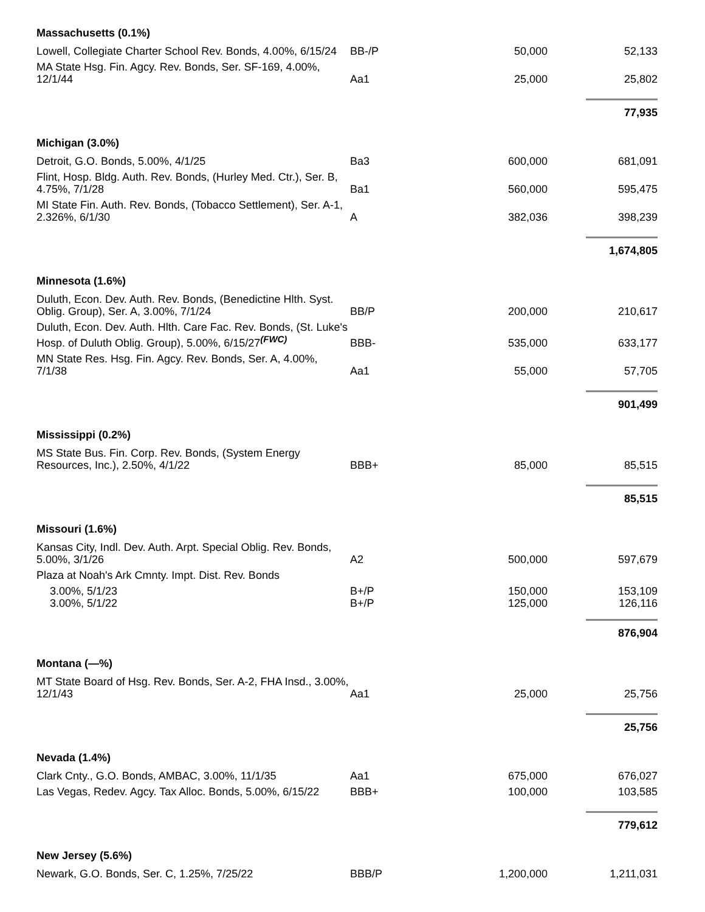| Massachusetts (0.1%) | | | |
| Lowell, Collegiate Charter School Rev. Bonds, 4.00%, 6/15/24 | BB-/P | 50,000 | 52,133 |
| MA State Hsg. Fin. Agcy. Rev. Bonds, Ser. SF-169, 4.00%, 12/1/44 | Aa1 | 25,000 | 25,802 |
| | | | 77,935 |
| Michigan (3.0%) | | | |
| Detroit, G.O. Bonds, 5.00%, 4/1/25 | Ba3 | 600,000 | 681,091 |
| Flint, Hosp. Bldg. Auth. Rev. Bonds, (Hurley Med. Ctr.), Ser. B, 4.75%, 7/1/28 | Ba1 | 560,000 | 595,475 |
| MI State Fin. Auth. Rev. Bonds, (Tobacco Settlement), Ser. A-1, 2.326%, 6/1/30 | A | 382,036 | 398,239 |
| | | | 1,674,805 |
| Minnesota (1.6%) | | | |
| Duluth, Econ. Dev. Auth. Rev. Bonds, (Benedictine Hlth. Syst. Oblig. Group), Ser. A, 3.00%, 7/1/24 | BB/P | 200,000 | 210,617 |
| Duluth, Econ. Dev. Auth. Hlth. Care Fac. Rev. Bonds, (St. Luke's Hosp. of Duluth Oblig. Group), 5.00%, 6/15/27<sup>(FWC)</sup> | BBB- | 535,000 | 633,177 |
| MN State Res. Hsg. Fin. Agcy. Rev. Bonds, Ser. A, 4.00%, 7/1/38 | Aa1 | 55,000 | 57,705 |
| | | | 901,499 |
| Mississippi (0.2%) | | | |
| MS State Bus. Fin. Corp. Rev. Bonds, (System Energy Resources, Inc.), 2.50%, 4/1/22 | BBB+ | 85,000 | 85,515 |
| | | | 85,515 |
| Missouri (1.6%) | | | |
| Kansas City, Indl. Dev. Auth. Arpt. Special Oblig. Rev. Bonds, 5.00%, 3/1/26 | A2 | 500,000 | 597,679 |
| Plaza at Noah's Ark Cmnty. Impt. Dist. Rev. Bonds | | | |
| 3.00%, 5/1/23 | B+/P | 150,000 | 153,109 |
| 3.00%, 5/1/22 | B+/P | 125,000 | 126,116 |
| | | | 876,904 |
| Montana (—%) | | | |
| MT State Board of Hsg. Rev. Bonds, Ser. A-2, FHA Insd., 3.00%, 12/1/43 | Aa1 | 25,000 | 25,756 |
| | | | 25,756 |
| Nevada (1.4%) | | | |
| Clark Cnty., G.O. Bonds, AMBAC, 3.00%, 11/1/35 | Aa1 | 675,000 | 676,027 |
| Las Vegas, Redev. Agcy. Tax Alloc. Bonds, 5.00%, 6/15/22 | BBB+ | 100,000 | 103,585 |
| | | | 779,612 |
| New Jersey (5.6%) | | | |
| Newark, G.O. Bonds, Ser. C, 1.25%, 7/25/22 | BBB/P | 1,200,000 | 1,211,031 |